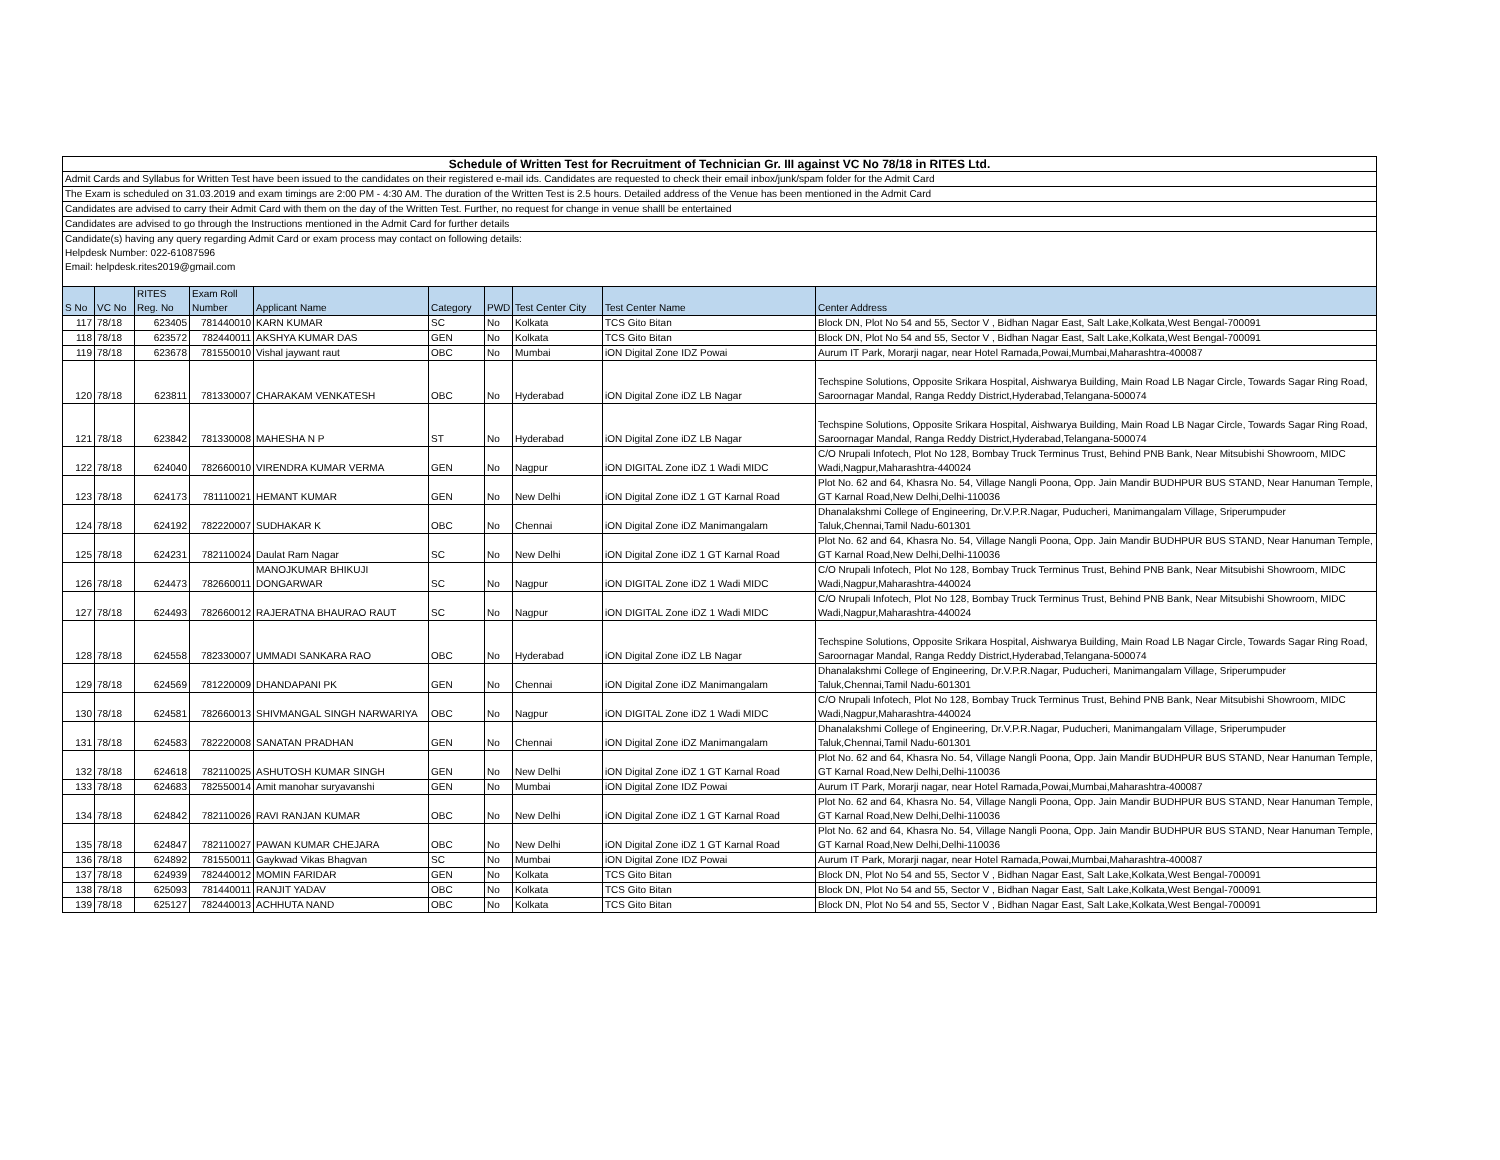| Schedule of Written Test for Recruitment of Technician Gr. III against VC No 78/18 in RITES Ltd. | | | | | | | | | |
| Admit Cards and Syllabus for Written Test have been issued to the candidates on their registered e-mail ids. Candidates are requested to check their email inbox/junk/spam folder for the Admit Card | | | | | | | | | |
| The Exam is scheduled on 31.03.2019 and exam timings are 2:00 PM - 4:30 AM. The duration of the Written Test is 2.5 hours. Detailed address of the Venue has been mentioned in the Admit Card | | | | | | | | | |
| Candidates are advised to carry their Admit Card with them on the day of the Written Test. Further, no request for change in venue shalll be entertained | | | | | | | | | |
| Candidates are advised to go through the Instructions mentioned in the Admit Card for further details | | | | | | | | | |
| Candidate(s) having any query regarding Admit Card or exam process may contact on following details: Helpdesk Number: 022-61087596 Email: helpdesk.rites2019@gmail.com | | | | | | | | | |
| S No | VC No | RITES Reg. No | Exam Roll Number | Applicant Name | Category | PWD | Test Center City | Test Center Name | Center Address |
| 117 | 78/18 | 623405 | 781440010 | KARN KUMAR | SC | No | Kolkata | TCS Gito Bitan | Block DN, Plot No 54 and 55, Sector V , Bidhan Nagar East, Salt Lake,Kolkata,West Bengal-700091 |
| 118 | 78/18 | 623572 | 782440011 | AKSHYA KUMAR DAS | GEN | No | Kolkata | TCS Gito Bitan | Block DN, Plot No 54 and 55, Sector V , Bidhan Nagar East, Salt Lake,Kolkata,West Bengal-700091 |
| 119 | 78/18 | 623678 | 781550010 | Vishal jaywant raut | OBC | No | Mumbai | iON Digital Zone IDZ Powai | Aurum IT Park, Morarji nagar, near Hotel Ramada,Powai,Mumbai,Maharashtra-400087 |
| 120 | 78/18 | 623811 | 781330007 | CHARAKAM VENKATESH | OBC | No | Hyderabad | iON Digital Zone iDZ LB Nagar | Techspine Solutions, Opposite Srikara Hospital, Aishwarya Building, Main Road LB Nagar Circle, Towards Sagar Ring Road, Saroornagar Mandal, Ranga Reddy District,Hyderabad,Telangana-500074 |
| 121 | 78/18 | 623842 | 781330008 | MAHESHA N P | ST | No | Hyderabad | iON Digital Zone iDZ LB Nagar | Techspine Solutions, Opposite Srikara Hospital, Aishwarya Building, Main Road LB Nagar Circle, Towards Sagar Ring Road, Saroornagar Mandal, Ranga Reddy District,Hyderabad,Telangana-500074 |
| 122 | 78/18 | 624040 | 782660010 | VIRENDRA KUMAR VERMA | GEN | No | Nagpur | iON DIGITAL Zone iDZ 1 Wadi MIDC | C/O Nrupali Infotech, Plot No 128, Bombay Truck Terminus Trust, Behind PNB Bank, Near Mitsubishi Showroom, MIDC Wadi,Nagpur,Maharashtra-440024 |
| 123 | 78/18 | 624173 | 781110021 | HEMANT KUMAR | GEN | No | New Delhi | iON Digital Zone iDZ 1 GT Karnal Road | Plot No. 62 and 64, Khasra No. 54, Village Nangli Poona, Opp. Jain Mandir BUDHPUR BUS STAND, Near Hanuman Temple, GT Karnal Road,New Delhi,Delhi-110036 |
| 124 | 78/18 | 624192 | 782220007 | SUDHAKAR K | OBC | No | Chennai | iON Digital Zone iDZ Manimangalam | Dhanalakshmi College of Engineering, Dr.V.P.R.Nagar, Puducheri, Manimangalam Village, Sriperumpuder Taluk,Chennai,Tamil Nadu-601301 |
| 125 | 78/18 | 624231 | 782110024 | Daulat Ram Nagar | SC | No | New Delhi | iON Digital Zone iDZ 1 GT Karnal Road | Plot No. 62 and 64, Khasra No. 54, Village Nangli Poona, Opp. Jain Mandir BUDHPUR BUS STAND, Near Hanuman Temple, GT Karnal Road,New Delhi,Delhi-110036 |
| 126 | 78/18 | 624473 | 782660011 | MANOJKUMAR BHIKUJI DONGARWAR | SC | No | Nagpur | iON DIGITAL Zone iDZ 1 Wadi MIDC | C/O Nrupali Infotech, Plot No 128, Bombay Truck Terminus Trust, Behind PNB Bank, Near Mitsubishi Showroom, MIDC Wadi,Nagpur,Maharashtra-440024 |
| 127 | 78/18 | 624493 | 782660012 | RAJERATNA BHAURAO RAUT | SC | No | Nagpur | iON DIGITAL Zone iDZ 1 Wadi MIDC | C/O Nrupali Infotech, Plot No 128, Bombay Truck Terminus Trust, Behind PNB Bank, Near Mitsubishi Showroom, MIDC Wadi,Nagpur,Maharashtra-440024 |
| 128 | 78/18 | 624558 | 782330007 | UMMADI SANKARA RAO | OBC | No | Hyderabad | iON Digital Zone iDZ LB Nagar | Techspine Solutions, Opposite Srikara Hospital, Aishwarya Building, Main Road LB Nagar Circle, Towards Sagar Ring Road, Saroornagar Mandal, Ranga Reddy District,Hyderabad,Telangana-500074 |
| 129 | 78/18 | 624569 | 781220009 | DHANDAPANI PK | GEN | No | Chennai | iON Digital Zone iDZ Manimangalam | Dhanalakshmi College of Engineering, Dr.V.P.R.Nagar, Puducheri, Manimangalam Village, Sriperumpuder Taluk,Chennai,Tamil Nadu-601301 |
| 130 | 78/18 | 624581 | 782660013 | SHIVMANGAL SINGH NARWARIYA | OBC | No | Nagpur | iON DIGITAL Zone iDZ 1 Wadi MIDC | C/O Nrupali Infotech, Plot No 128, Bombay Truck Terminus Trust, Behind PNB Bank, Near Mitsubishi Showroom, MIDC Wadi,Nagpur,Maharashtra-440024 |
| 131 | 78/18 | 624583 | 782220008 | SANATAN PRADHAN | GEN | No | Chennai | iON Digital Zone iDZ Manimangalam | Dhanalakshmi College of Engineering, Dr.V.P.R.Nagar, Puducheri, Manimangalam Village, Sriperumpuder Taluk,Chennai,Tamil Nadu-601301 |
| 132 | 78/18 | 624618 | 782110025 | ASHUTOSH KUMAR SINGH | GEN | No | New Delhi | iON Digital Zone iDZ 1 GT Karnal Road | Plot No. 62 and 64, Khasra No. 54, Village Nangli Poona, Opp. Jain Mandir BUDHPUR BUS STAND, Near Hanuman Temple, GT Karnal Road,New Delhi,Delhi-110036 |
| 133 | 78/18 | 624683 | 782550014 | Amit manohar suryavanshi | GEN | No | Mumbai | iON Digital Zone IDZ Powai | Aurum IT Park, Morarji nagar, near Hotel Ramada,Powai,Mumbai,Maharashtra-400087 |
| 134 | 78/18 | 624842 | 782110026 | RAVI RANJAN KUMAR | OBC | No | New Delhi | iON Digital Zone iDZ 1 GT Karnal Road | Plot No. 62 and 64, Khasra No. 54, Village Nangli Poona, Opp. Jain Mandir BUDHPUR BUS STAND, Near Hanuman Temple, GT Karnal Road,New Delhi,Delhi-110036 |
| 135 | 78/18 | 624847 | 782110027 | PAWAN KUMAR CHEJARA | OBC | No | New Delhi | iON Digital Zone iDZ 1 GT Karnal Road | Plot No. 62 and 64, Khasra No. 54, Village Nangli Poona, Opp. Jain Mandir BUDHPUR BUS STAND, Near Hanuman Temple, GT Karnal Road,New Delhi,Delhi-110036 |
| 136 | 78/18 | 624892 | 781550011 | Gaykwad Vikas Bhagvan | SC | No | Mumbai | iON Digital Zone IDZ Powai | Aurum IT Park, Morarji nagar, near Hotel Ramada,Powai,Mumbai,Maharashtra-400087 |
| 137 | 78/18 | 624939 | 782440012 | MOMIN FARIDAR | GEN | No | Kolkata | TCS Gito Bitan | Block DN, Plot No 54 and 55, Sector V , Bidhan Nagar East, Salt Lake,Kolkata,West Bengal-700091 |
| 138 | 78/18 | 625093 | 781440011 | RANJIT YADAV | OBC | No | Kolkata | TCS Gito Bitan | Block DN, Plot No 54 and 55, Sector V , Bidhan Nagar East, Salt Lake,Kolkata,West Bengal-700091 |
| 139 | 78/18 | 625127 | 782440013 | ACHHUTA NAND | OBC | No | Kolkata | TCS Gito Bitan | Block DN, Plot No 54 and 55, Sector V , Bidhan Nagar East, Salt Lake,Kolkata,West Bengal-700091 |